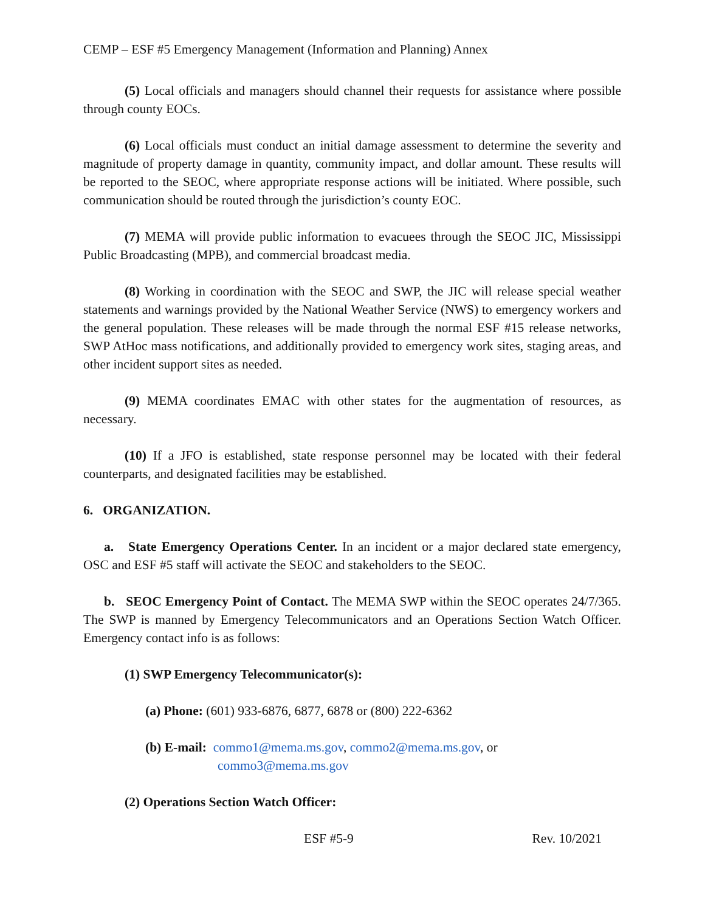CEMP – ESF #5 Emergency Management (Information and Planning) Annex
(5) Local officials and managers should channel their requests for assistance where possible through county EOCs.
(6) Local officials must conduct an initial damage assessment to determine the severity and magnitude of property damage in quantity, community impact, and dollar amount. These results will be reported to the SEOC, where appropriate response actions will be initiated. Where possible, such communication should be routed through the jurisdiction’s county EOC.
(7) MEMA will provide public information to evacuees through the SEOC JIC, Mississippi Public Broadcasting (MPB), and commercial broadcast media.
(8) Working in coordination with the SEOC and SWP, the JIC will release special weather statements and warnings provided by the National Weather Service (NWS) to emergency workers and the general population. These releases will be made through the normal ESF #15 release networks, SWP AtHoc mass notifications, and additionally provided to emergency work sites, staging areas, and other incident support sites as needed.
(9) MEMA coordinates EMAC with other states for the augmentation of resources, as necessary.
(10) If a JFO is established, state response personnel may be located with their federal counterparts, and designated facilities may be established.
6. ORGANIZATION.
a. State Emergency Operations Center. In an incident or a major declared state emergency, OSC and ESF #5 staff will activate the SEOC and stakeholders to the SEOC.
b. SEOC Emergency Point of Contact. The MEMA SWP within the SEOC operates 24/7/365. The SWP is manned by Emergency Telecommunicators and an Operations Section Watch Officer. Emergency contact info is as follows:
(1) SWP Emergency Telecommunicator(s):
(a) Phone: (601) 933-6876, 6877, 6878 or (800) 222-6362
(b) E-mail: commo1@mema.ms.gov, commo2@mema.ms.gov, or
commo3@mema.ms.gov
(2) Operations Section Watch Officer:
ESF #5-9 Rev. 10/2021